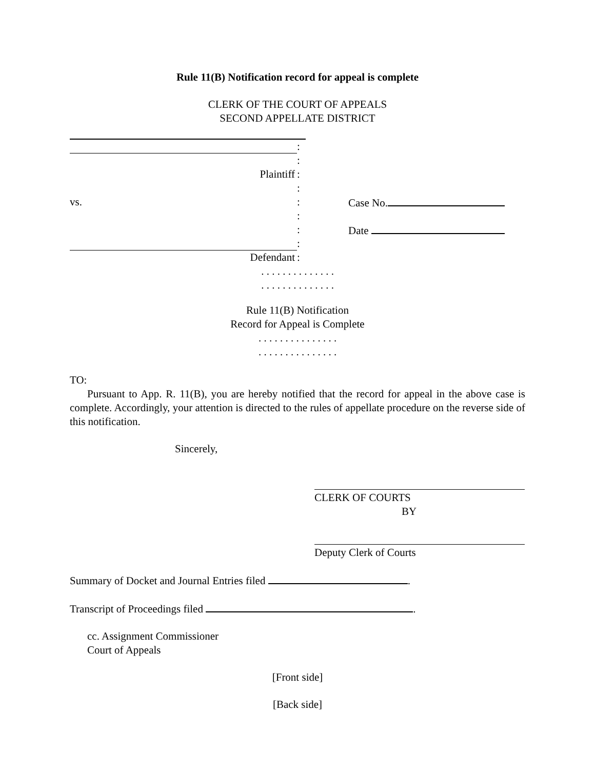Rule 11(B) Notification record for appeal is complete
CLERK OF THE COURT OF APPEALS
SECOND APPELLATE DISTRICT
:
:
Plaintiff :
:
vs. :
Case No.
:
:
Date
:
Defendant :
. . . . . . . . . . . . . .
. . . . . . . . . . . . . .
Rule 11(B) Notification
Record for Appeal is Complete
. . . . . . . . . . . . . . .
. . . . . . . . . . . . . . .
TO:
Pursuant to App. R. 11(B), you are hereby notified that the record for appeal in the above case is complete. Accordingly, your attention is directed to the rules of appellate procedure on the reverse side of this notification.
Sincerely,
CLERK OF COURTS
BY
Deputy Clerk of Courts
Summary of Docket and Journal Entries filed .
Transcript of Proceedings filed .
cc. Assignment Commissioner
Court of Appeals
[Front side]
[Back side]